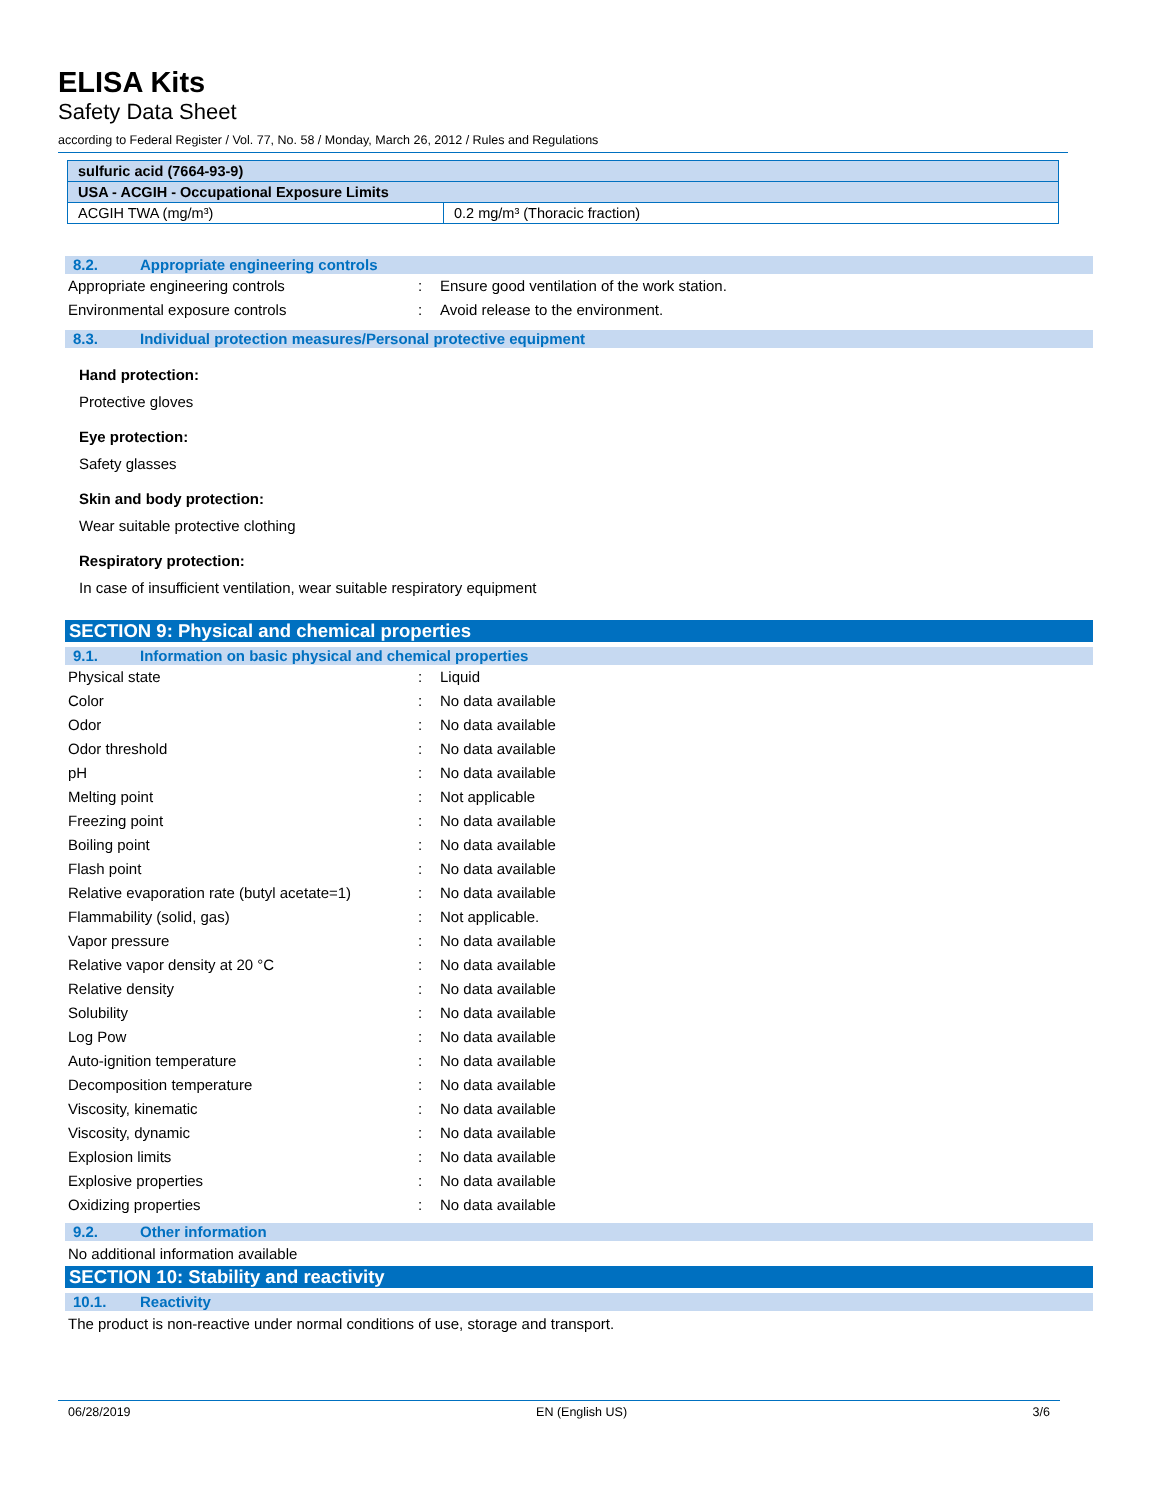ELISA Kits
Safety Data Sheet
according to Federal Register / Vol. 77, No. 58 / Monday, March 26, 2012 / Rules and Regulations
| sulfuric acid (7664-93-9) | |
| --- | --- |
| USA - ACGIH - Occupational Exposure Limits | |
| ACGIH TWA (mg/m³) | 0.2 mg/m³ (Thoracic fraction) |
8.2. Appropriate engineering controls
Appropriate engineering controls : Ensure good ventilation of the work station.
Environmental exposure controls : Avoid release to the environment.
8.3. Individual protection measures/Personal protective equipment
Hand protection:
Protective gloves
Eye protection:
Safety glasses
Skin and body protection:
Wear suitable protective clothing
Respiratory protection:
In case of insufficient ventilation, wear suitable respiratory equipment
SECTION 9: Physical and chemical properties
9.1. Information on basic physical and chemical properties
Physical state : Liquid
Color : No data available
Odor : No data available
Odor threshold : No data available
pH : No data available
Melting point : Not applicable
Freezing point : No data available
Boiling point : No data available
Flash point : No data available
Relative evaporation rate (butyl acetate=1)
: No data available
Flammability (solid, gas) : Not applicable.
Vapor pressure : No data available
Relative vapor density at 20 °C : No data available
Relative density : No data available
Solubility : No data available
Log Pow : No data available
Auto-ignition temperature : No data available
Decomposition temperature : No data available
Viscosity, kinematic : No data available
Viscosity, dynamic : No data available
Explosion limits : No data available
Explosive properties : No data available
Oxidizing properties : No data available
9.2. Other information
No additional information available
SECTION 10: Stability and reactivity
10.1. Reactivity
The product is non-reactive under normal conditions of use, storage and transport.
06/28/2019 EN (English US) 3/6